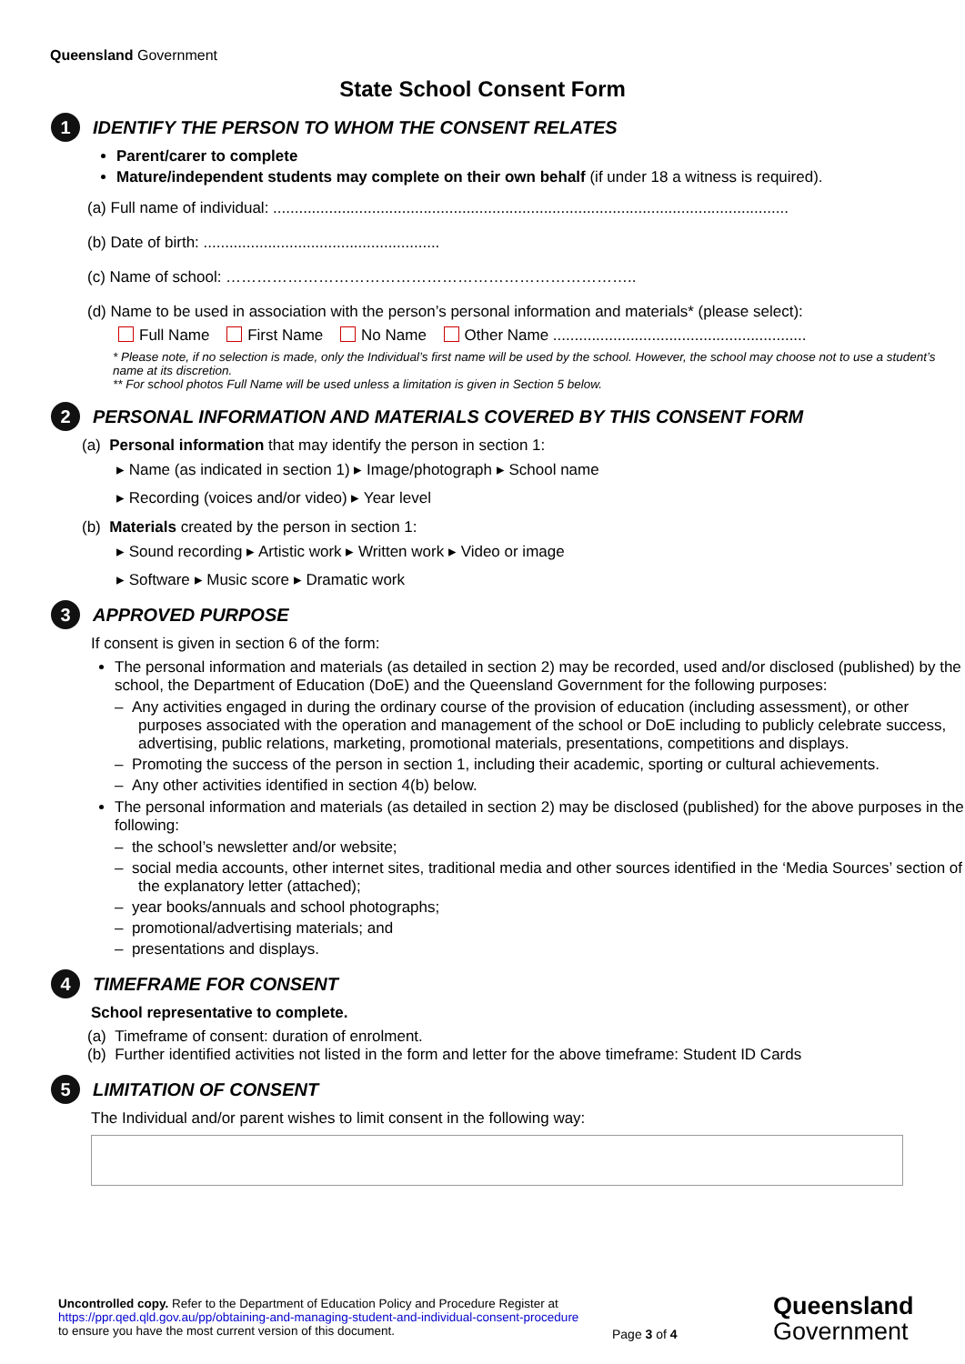Queensland Government
State School Consent Form
1
IDENTIFY THE PERSON TO WHOM THE CONSENT RELATES
Parent/carer to complete
Mature/independent students may complete on their own behalf (if under 18 a witness is required).
(a) Full name of individual: ........................................................................................................................
(b) Date of birth: .......................................................
(c) Name of school: ……………………………………………………………………..
(d) Name to be used in association with the person’s personal information and materials* (please select):
Full Name First Name No Name Other Name ...........................................................
* Please note, if no selection is made, only the Individual’s first name will be used by the school. However, the school may choose not to use a student’s name at its discretion.
** For school photos Full Name will be used unless a limitation is given in Section 5 below.
2
PERSONAL INFORMATION AND MATERIALS COVERED BY THIS CONSENT FORM
(a) Personal information that may identify the person in section 1:
▸ Name (as indicated in section 1) ▸ Image/photograph ▸ School name
▸ Recording (voices and/or video) ▸ Year level
(b) Materials created by the person in section 1:
▸ Sound recording ▸ Artistic work ▸ Written work ▸ Video or image
▸ Software ▸ Music score ▸ Dramatic work
3
APPROVED PURPOSE
If consent is given in section 6 of the form:
The personal information and materials (as detailed in section 2) may be recorded, used and/or disclosed (published) by the school, the Department of Education (DoE) and the Queensland Government for the following purposes:
– Any activities engaged in during the ordinary course of the provision of education (including assessment), or other purposes associated with the operation and management of the school or DoE including to publicly celebrate success, advertising, public relations, marketing, promotional materials, presentations, competitions and displays.
– Promoting the success of the person in section 1, including their academic, sporting or cultural achievements.
– Any other activities identified in section 4(b) below.
The personal information and materials (as detailed in section 2) may be disclosed (published) for the above purposes in the following:
– the school’s newsletter and/or website;
– social media accounts, other internet sites, traditional media and other sources identified in the ‘Media Sources’ section of the explanatory letter (attached);
– year books/annuals and school photographs;
– promotional/advertising materials; and
– presentations and displays.
4
TIMEFRAME FOR CONSENT
School representative to complete.
(a) Timeframe of consent: duration of enrolment.
(b) Further identified activities not listed in the form and letter for the above timeframe: Student ID Cards
5
LIMITATION OF CONSENT
The Individual and/or parent wishes to limit consent in the following way:
Uncontrolled copy. Refer to the Department of Education Policy and Procedure Register at
https://ppr.qed.qld.gov.au/pp/obtaining-and-managing-student-and-individual-consent-procedure
to ensure you have the most current version of this document.
Page 3 of 4
Queensland
Government